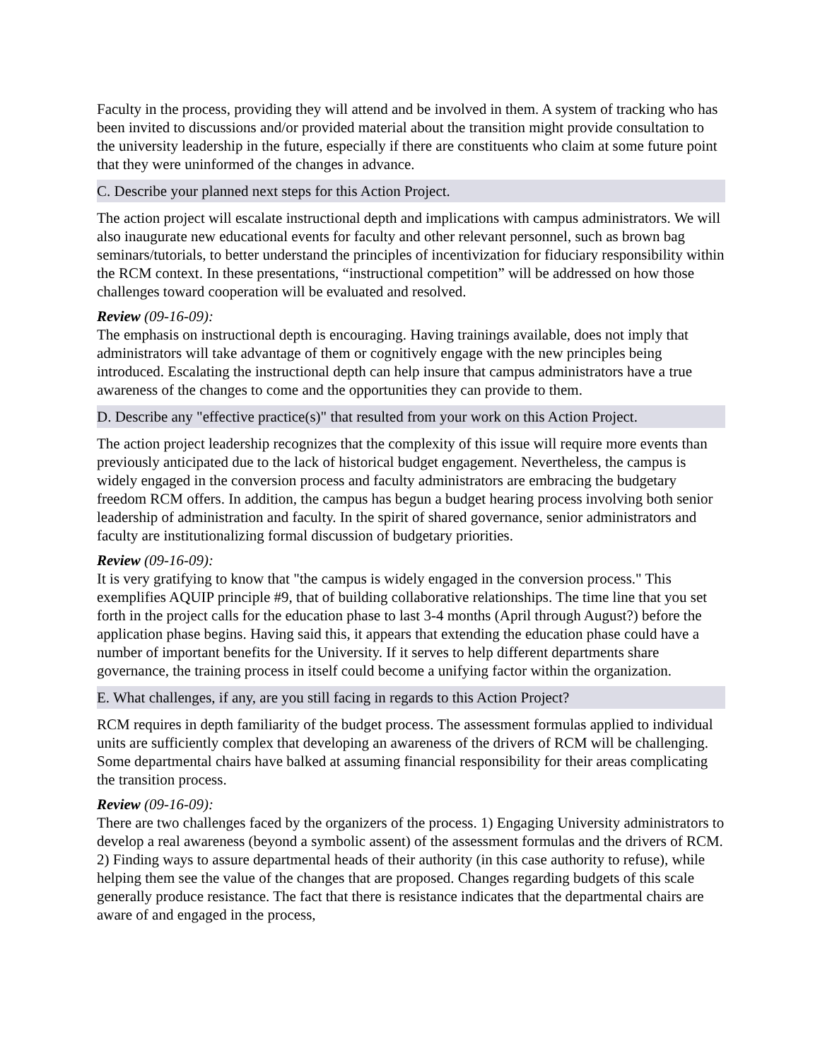Faculty in the process, providing they will attend and be involved in them. A system of tracking who has been invited to discussions and/or provided material about the transition might provide consultation to the university leadership in the future, especially if there are constituents who claim at some future point that they were uninformed of the changes in advance.
C. Describe your planned next steps for this Action Project.
The action project will escalate instructional depth and implications with campus administrators. We will also inaugurate new educational events for faculty and other relevant personnel, such as brown bag seminars/tutorials, to better understand the principles of incentivization for fiduciary responsibility within the RCM context. In these presentations, “instructional competition” will be addressed on how those challenges toward cooperation will be evaluated and resolved.
Review (09-16-09):
The emphasis on instructional depth is encouraging. Having trainings available, does not imply that administrators will take advantage of them or cognitively engage with the new principles being introduced. Escalating the instructional depth can help insure that campus administrators have a true awareness of the changes to come and the opportunities they can provide to them.
D. Describe any "effective practice(s)" that resulted from your work on this Action Project.
The action project leadership recognizes that the complexity of this issue will require more events than previously anticipated due to the lack of historical budget engagement. Nevertheless, the campus is widely engaged in the conversion process and faculty administrators are embracing the budgetary freedom RCM offers. In addition, the campus has begun a budget hearing process involving both senior leadership of administration and faculty. In the spirit of shared governance, senior administrators and faculty are institutionalizing formal discussion of budgetary priorities.
Review (09-16-09):
It is very gratifying to know that "the campus is widely engaged in the conversion process." This exemplifies AQUIP principle #9, that of building collaborative relationships. The time line that you set forth in the project calls for the education phase to last 3-4 months (April through August?) before the application phase begins. Having said this, it appears that extending the education phase could have a number of important benefits for the University. If it serves to help different departments share governance, the training process in itself could become a unifying factor within the organization.
E. What challenges, if any, are you still facing in regards to this Action Project?
RCM requires in depth familiarity of the budget process. The assessment formulas applied to individual units are sufficiently complex that developing an awareness of the drivers of RCM will be challenging. Some departmental chairs have balked at assuming financial responsibility for their areas complicating the transition process.
Review (09-16-09):
There are two challenges faced by the organizers of the process. 1) Engaging University administrators to develop a real awareness (beyond a symbolic assent) of the assessment formulas and the drivers of RCM. 2) Finding ways to assure departmental heads of their authority (in this case authority to refuse), while helping them see the value of the changes that are proposed. Changes regarding budgets of this scale generally produce resistance. The fact that there is resistance indicates that the departmental chairs are aware of and engaged in the process,